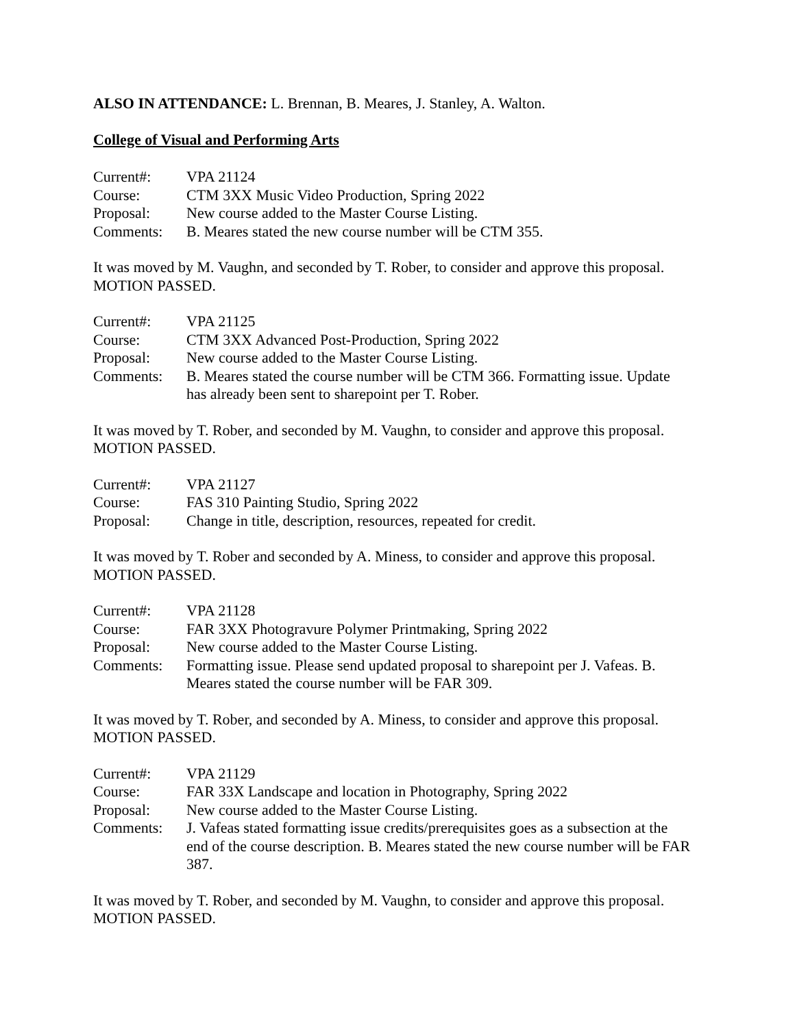ALSO IN ATTENDANCE: L. Brennan, B. Meares, J. Stanley, A. Walton.
College of Visual and Performing Arts
| Current#: | VPA 21124 |
| Course: | CTM 3XX Music Video Production, Spring 2022 |
| Proposal: | New course added to the Master Course Listing. |
| Comments: | B. Meares stated the new course number will be CTM 355. |
It was moved by M. Vaughn, and seconded by T. Rober, to consider and approve this proposal. MOTION PASSED.
| Current#: | VPA 21125 |
| Course: | CTM 3XX Advanced Post-Production, Spring 2022 |
| Proposal: | New course added to the Master Course Listing. |
| Comments: | B. Meares stated the course number will be CTM 366. Formatting issue. Update has already been sent to sharepoint per T. Rober. |
It was moved by T. Rober, and seconded by M. Vaughn, to consider and approve this proposal. MOTION PASSED.
| Current#: | VPA 21127 |
| Course: | FAS 310 Painting Studio, Spring 2022 |
| Proposal: | Change in title, description, resources, repeated for credit. |
It was moved by T. Rober and seconded by A. Miness, to consider and approve this proposal. MOTION PASSED.
| Current#: | VPA 21128 |
| Course: | FAR 3XX Photogravure Polymer Printmaking, Spring 2022 |
| Proposal: | New course added to the Master Course Listing. |
| Comments: | Formatting issue. Please send updated proposal to sharepoint per J. Vafeas. B. Meares stated the course number will be FAR 309. |
It was moved by T. Rober, and seconded by A. Miness, to consider and approve this proposal. MOTION PASSED.
| Current#: | VPA 21129 |
| Course: | FAR 33X Landscape and location in Photography, Spring 2022 |
| Proposal: | New course added to the Master Course Listing. |
| Comments: | J. Vafeas stated formatting issue credits/prerequisites goes as a subsection at the end of the course description. B. Meares stated the new course number will be FAR 387. |
It was moved by T. Rober, and seconded by M. Vaughn, to consider and approve this proposal. MOTION PASSED.